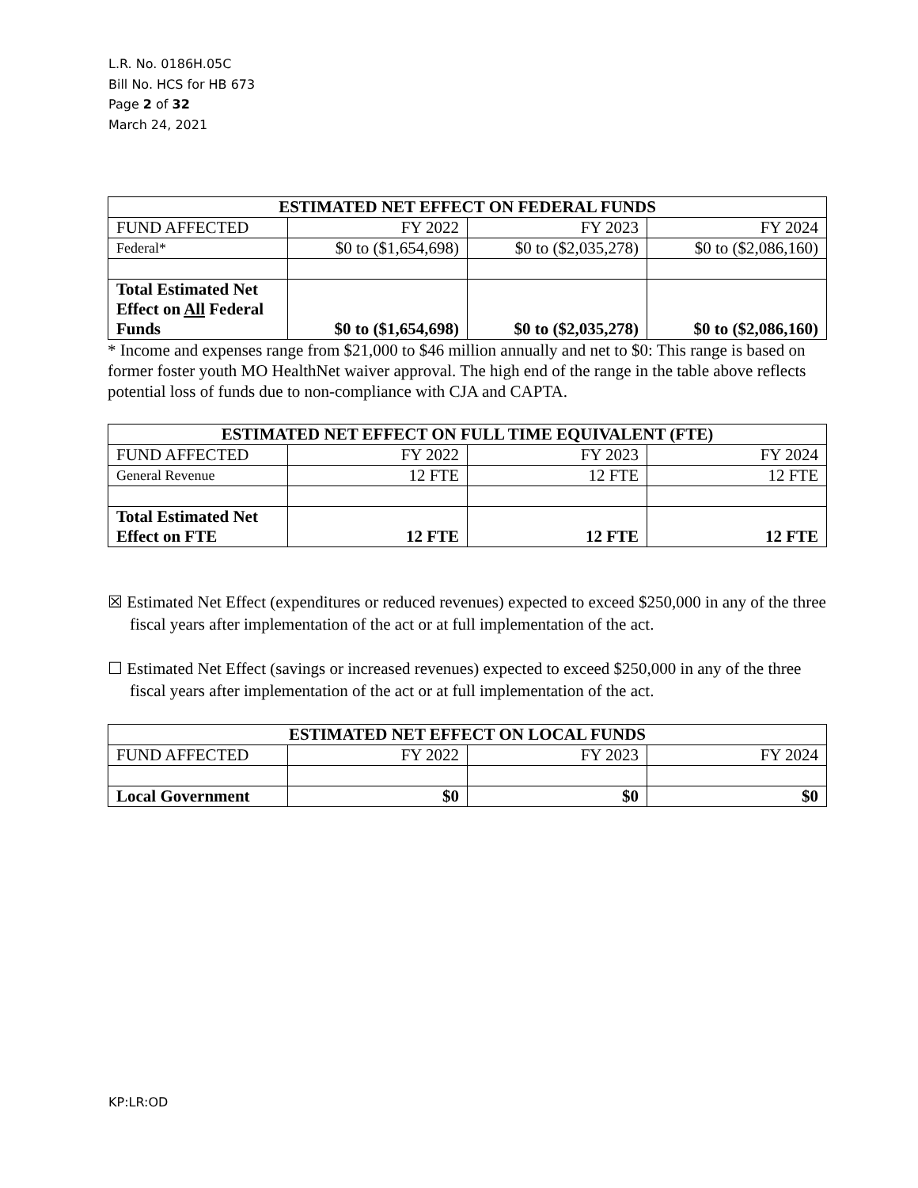L.R. No. 0186H.05C
Bill No. HCS for HB 673
Page 2 of 32
March 24, 2021
| ESTIMATED NET EFFECT ON FEDERAL FUNDS | | | |
| --- | --- | --- | --- |
| FUND AFFECTED | FY 2022 | FY 2023 | FY 2024 |
| Federal* | $0 to ($1,654,698) | $0 to ($2,035,278) | $0 to ($2,086,160) |
| Total Estimated Net Effect on All Federal Funds | $0 to ($1,654,698) | $0 to ($2,035,278) | $0 to ($2,086,160) |
* Income and expenses range from $21,000 to $46 million annually and net to $0: This range is based on former foster youth MO HealthNet waiver approval. The high end of the range in the table above reflects potential loss of funds due to non-compliance with CJA and CAPTA.
| ESTIMATED NET EFFECT ON FULL TIME EQUIVALENT (FTE) | | | |
| --- | --- | --- | --- |
| FUND AFFECTED | FY 2022 | FY 2023 | FY 2024 |
| General Revenue | 12 FTE | 12 FTE | 12 FTE |
| Total Estimated Net Effect on FTE | 12 FTE | 12 FTE | 12 FTE |
☒ Estimated Net Effect (expenditures or reduced revenues) expected to exceed $250,000 in any of the three fiscal years after implementation of the act or at full implementation of the act.
☐ Estimated Net Effect (savings or increased revenues) expected to exceed $250,000 in any of the three fiscal years after implementation of the act or at full implementation of the act.
| ESTIMATED NET EFFECT ON LOCAL FUNDS | | | |
| --- | --- | --- | --- |
| FUND AFFECTED | FY 2022 | FY 2023 | FY 2024 |
| Local Government | $0 | $0 | $0 |
KP:LR:OD